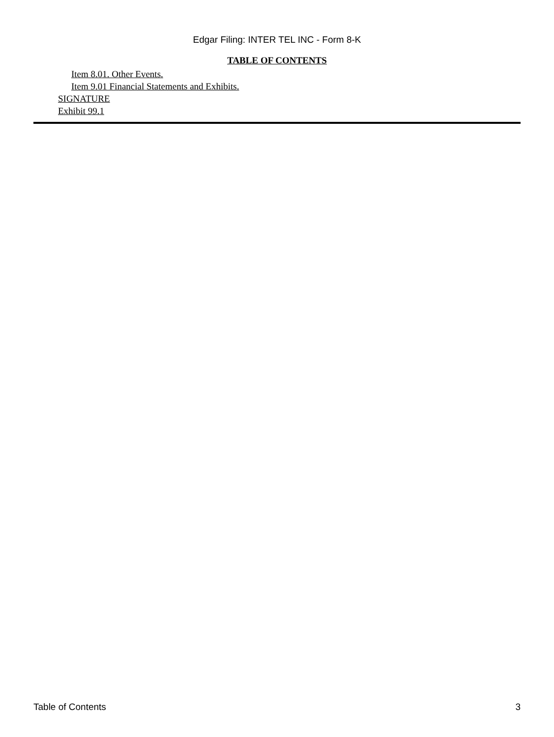Edgar Filing: INTER TEL INC - Form 8-K
TABLE OF CONTENTS
Item 8.01. Other Events.
Item 9.01 Financial Statements and Exhibits.
SIGNATURE
Exhibit 99.1
Table of Contents 3